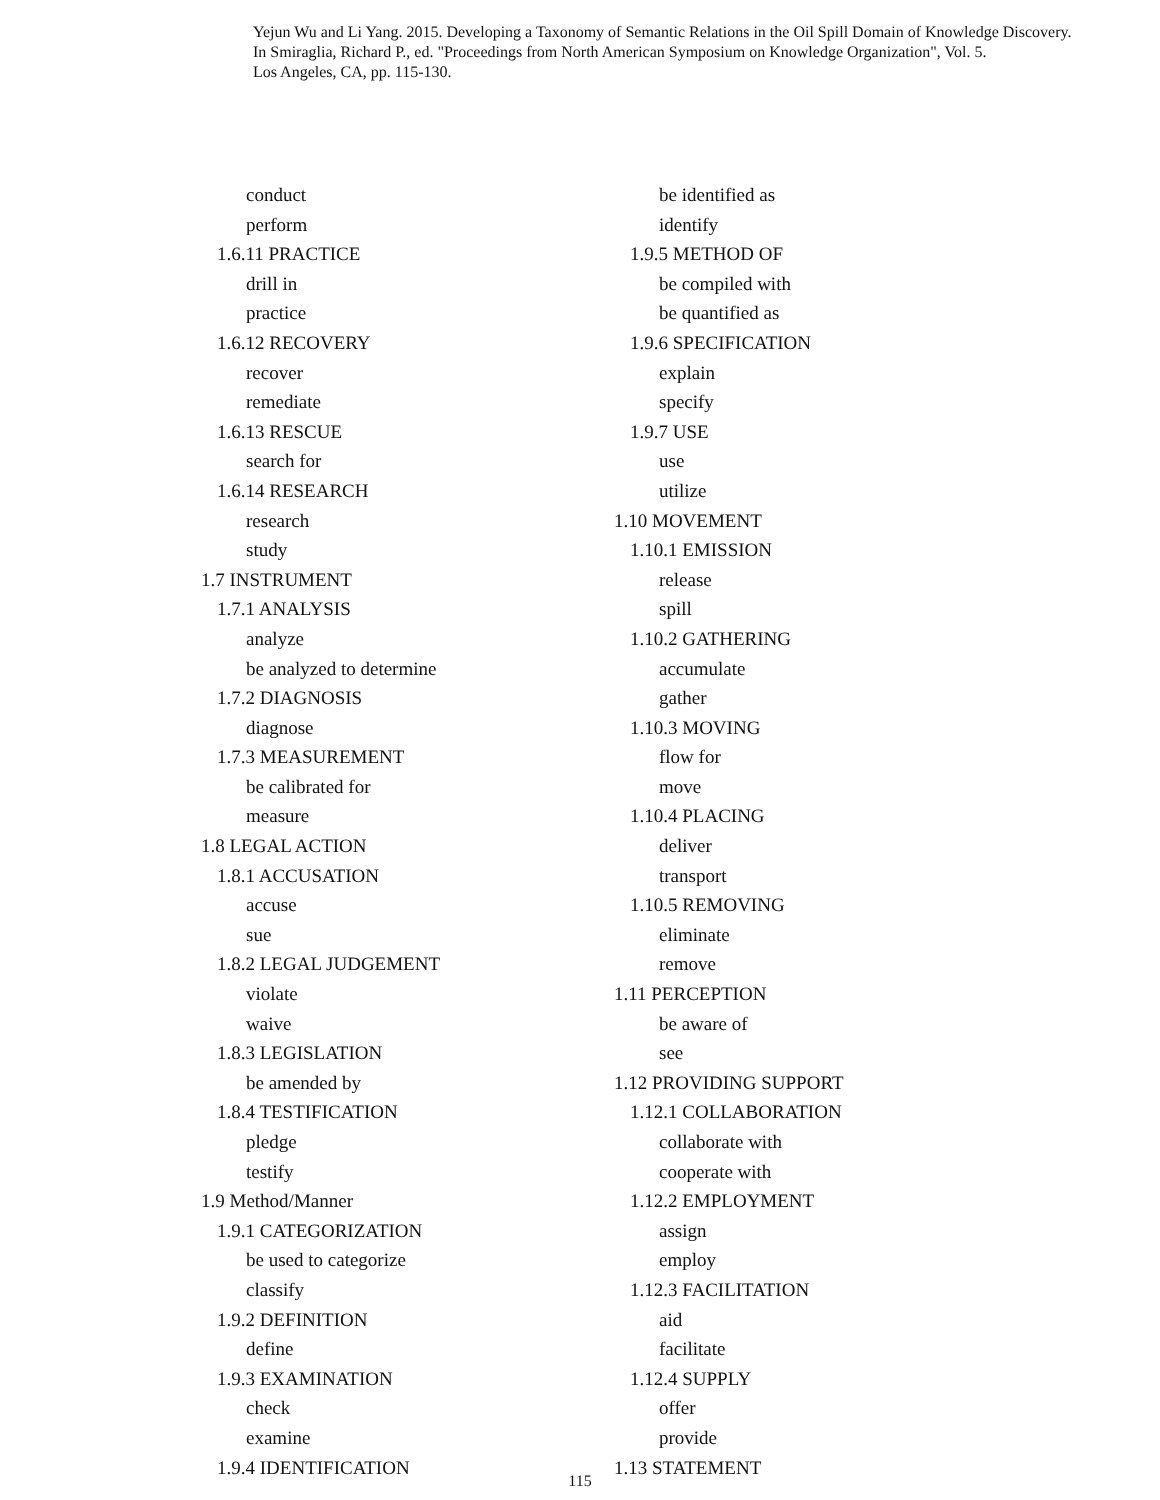Yejun Wu and Li Yang. 2015. Developing a Taxonomy of Semantic Relations in the Oil Spill Domain of Knowledge Discovery.
In Smiraglia, Richard P., ed. "Proceedings from North American Symposium on Knowledge Organization", Vol. 5.
Los Angeles, CA, pp. 115-130.
conduct
perform
1.6.11 PRACTICE
drill in
practice
1.6.12 RECOVERY
recover
remediate
1.6.13 RESCUE
search for
1.6.14 RESEARCH
research
study
1.7 INSTRUMENT
1.7.1 ANALYSIS
analyze
be analyzed to determine
1.7.2 DIAGNOSIS
diagnose
1.7.3 MEASUREMENT
be calibrated for
measure
1.8 LEGAL ACTION
1.8.1 ACCUSATION
accuse
sue
1.8.2 LEGAL JUDGEMENT
violate
waive
1.8.3 LEGISLATION
be amended by
1.8.4 TESTIFICATION
pledge
testify
1.9 Method/Manner
1.9.1 CATEGORIZATION
be used to categorize
classify
1.9.2 DEFINITION
define
1.9.3 EXAMINATION
check
examine
1.9.4 IDENTIFICATION
be identified as
identify
1.9.5 METHOD OF
be compiled with
be quantified as
1.9.6 SPECIFICATION
explain
specify
1.9.7 USE
use
utilize
1.10 MOVEMENT
1.10.1 EMISSION
release
spill
1.10.2 GATHERING
accumulate
gather
1.10.3 MOVING
flow for
move
1.10.4 PLACING
deliver
transport
1.10.5 REMOVING
eliminate
remove
1.11 PERCEPTION
be aware of
see
1.12 PROVIDING SUPPORT
1.12.1 COLLABORATION
collaborate with
cooperate with
1.12.2 EMPLOYMENT
assign
employ
1.12.3 FACILITATION
aid
facilitate
1.12.4 SUPPLY
offer
provide
1.13 STATEMENT
115